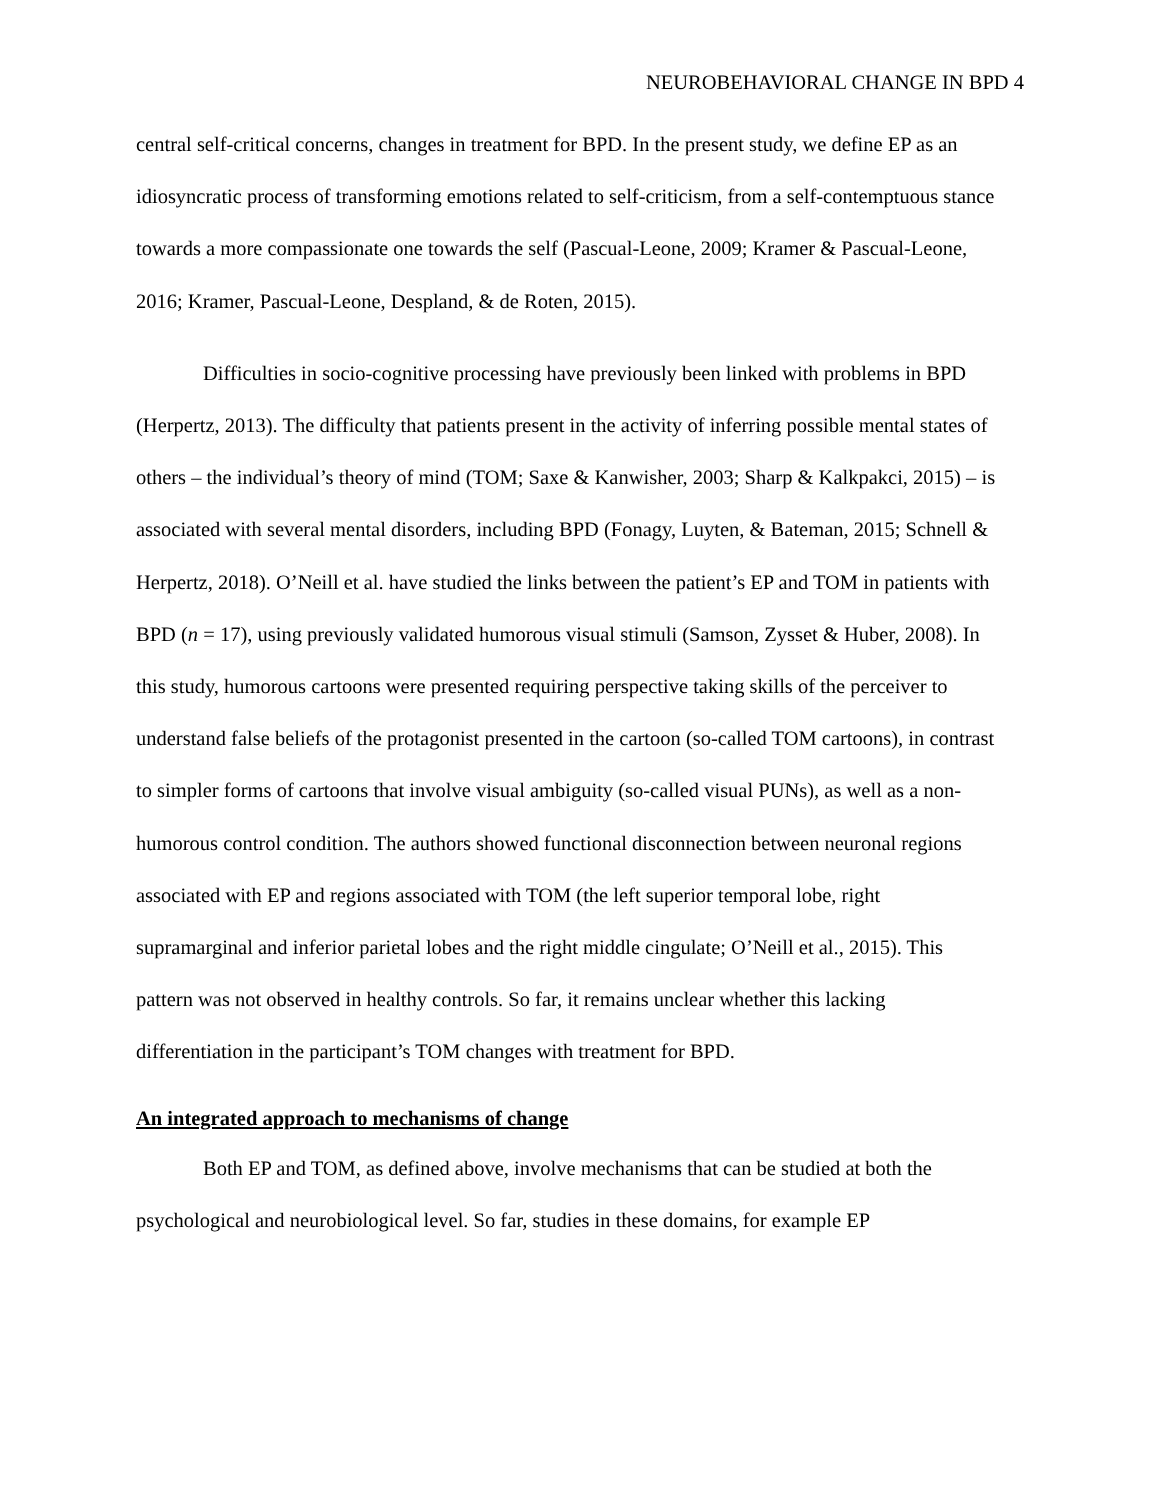NEUROBEHAVIORAL CHANGE IN BPD 4
central self-critical concerns, changes in treatment for BPD. In the present study, we define EP as an idiosyncratic process of transforming emotions related to self-criticism, from a self-contemptuous stance towards a more compassionate one towards the self (Pascual-Leone, 2009; Kramer & Pascual-Leone, 2016; Kramer, Pascual-Leone, Despland, & de Roten, 2015).
Difficulties in socio-cognitive processing have previously been linked with problems in BPD (Herpertz, 2013). The difficulty that patients present in the activity of inferring possible mental states of others – the individual’s theory of mind (TOM; Saxe & Kanwisher, 2003; Sharp & Kalkpakci, 2015) – is associated with several mental disorders, including BPD (Fonagy, Luyten, & Bateman, 2015; Schnell & Herpertz, 2018). O’Neill et al. have studied the links between the patient’s EP and TOM in patients with BPD (n = 17), using previously validated humorous visual stimuli (Samson, Zysset & Huber, 2008). In this study, humorous cartoons were presented requiring perspective taking skills of the perceiver to understand false beliefs of the protagonist presented in the cartoon (so-called TOM cartoons), in contrast to simpler forms of cartoons that involve visual ambiguity (so-called visual PUNs), as well as a non-humorous control condition. The authors showed functional disconnection between neuronal regions associated with EP and regions associated with TOM (the left superior temporal lobe, right supramarginal and inferior parietal lobes and the right middle cingulate; O’Neill et al., 2015). This pattern was not observed in healthy controls. So far, it remains unclear whether this lacking differentiation in the participant’s TOM changes with treatment for BPD.
An integrated approach to mechanisms of change
Both EP and TOM, as defined above, involve mechanisms that can be studied at both the psychological and neurobiological level. So far, studies in these domains, for example EP